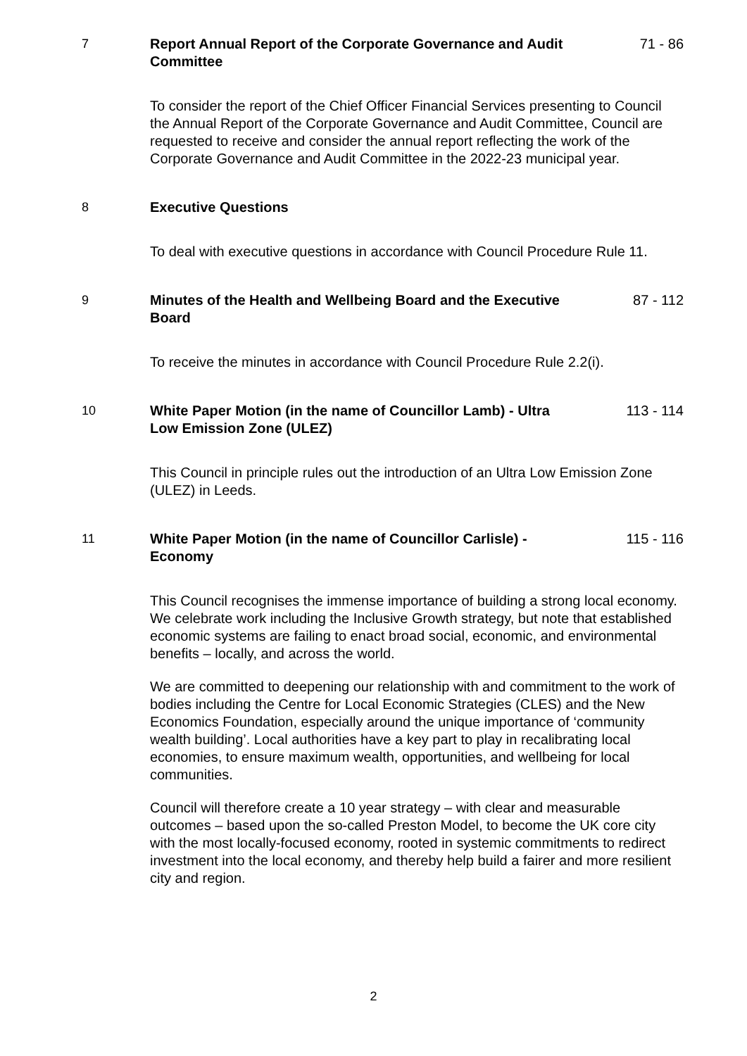7 Report Annual Report of the Corporate Governance and Audit Committee
71 - 86
To consider the report of the Chief Officer Financial Services presenting to Council the Annual Report of the Corporate Governance and Audit Committee, Council are requested to receive and consider the annual report reflecting the work of the Corporate Governance and Audit Committee in the 2022-23 municipal year.
8 Executive Questions
To deal with executive questions in accordance with Council Procedure Rule 11.
9 Minutes of the Health and Wellbeing Board and the Executive Board
87 - 112
To receive the minutes in accordance with Council Procedure Rule 2.2(i).
10 White Paper Motion (in the name of Councillor Lamb) - Ultra Low Emission Zone (ULEZ)
113 - 114
This Council in principle rules out the introduction of an Ultra Low Emission Zone (ULEZ) in Leeds.
11 White Paper Motion (in the name of Councillor Carlisle) - Economy
115 - 116
This Council recognises the immense importance of building a strong local economy. We celebrate work including the Inclusive Growth strategy, but note that established economic systems are failing to enact broad social, economic, and environmental benefits – locally, and across the world.
We are committed to deepening our relationship with and commitment to the work of bodies including the Centre for Local Economic Strategies (CLES) and the New Economics Foundation, especially around the unique importance of ‘community wealth building’. Local authorities have a key part to play in recalibrating local economies, to ensure maximum wealth, opportunities, and wellbeing for local communities.
Council will therefore create a 10 year strategy – with clear and measurable outcomes – based upon the so-called Preston Model, to become the UK core city with the most locally-focused economy, rooted in systemic commitments to redirect investment into the local economy, and thereby help build a fairer and more resilient city and region.
2